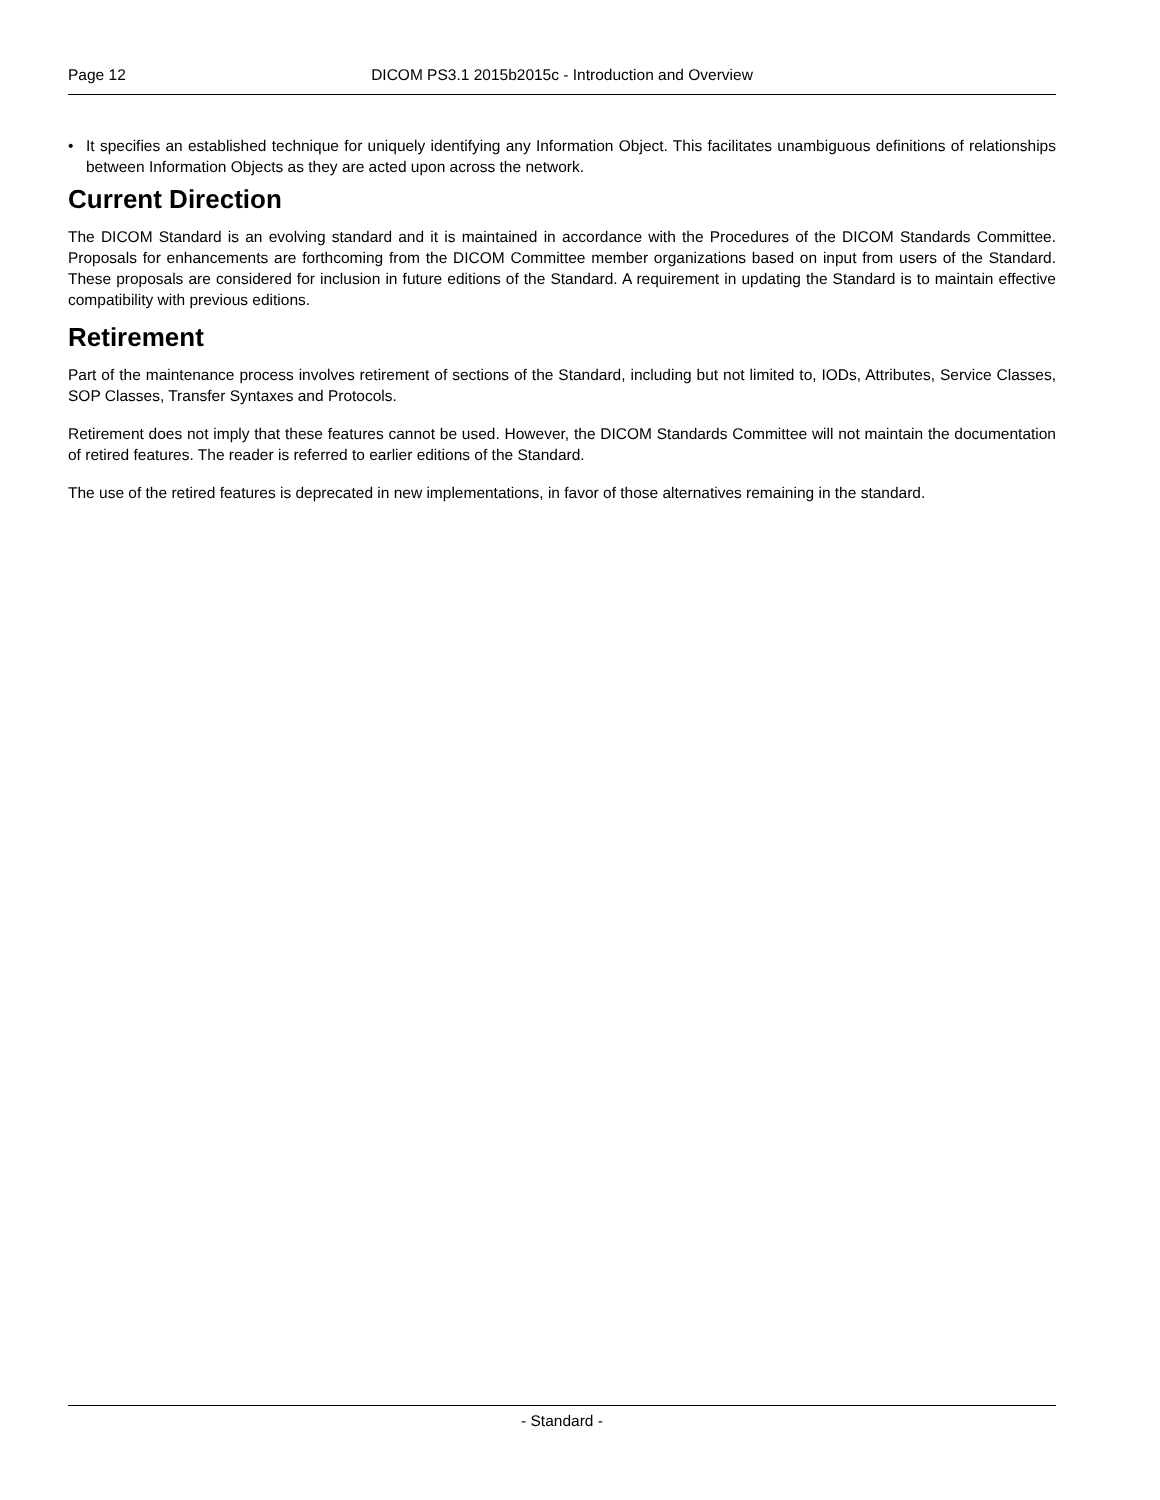Page 12 DICOM PS3.1 2015b2015c - Introduction and Overview
• It specifies an established technique for uniquely identifying any Information Object. This facilitates unambiguous definitions of relationships between Information Objects as they are acted upon across the network.
Current Direction
The DICOM Standard is an evolving standard and it is maintained in accordance with the Procedures of the DICOM Standards Committee. Proposals for enhancements are forthcoming from the DICOM Committee member organizations based on input from users of the Standard. These proposals are considered for inclusion in future editions of the Standard. A requirement in updating the Standard is to maintain effective compatibility with previous editions.
Retirement
Part of the maintenance process involves retirement of sections of the Standard, including but not limited to, IODs, Attributes, Service Classes, SOP Classes, Transfer Syntaxes and Protocols.
Retirement does not imply that these features cannot be used. However, the DICOM Standards Committee will not maintain the documentation of retired features. The reader is referred to earlier editions of the Standard.
The use of the retired features is deprecated in new implementations, in favor of those alternatives remaining in the standard.
- Standard -